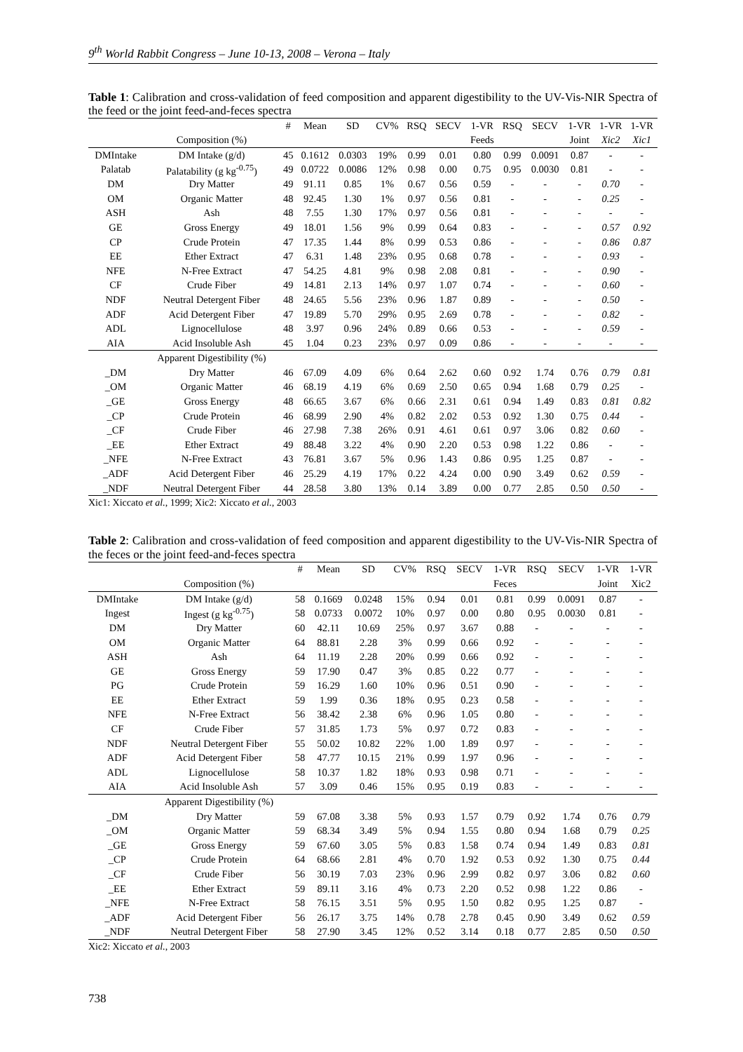9<sup>th</sup> World Rabbit Congress – June 10-13, 2008 – Verona – Italy
Table 1: Calibration and cross-validation of feed composition and apparent digestibility to the UV-Vis-NIR Spectra of the feed or the joint feed-and-feces spectra
| | | # | Mean | SD | CV% | RSQ | SECV | 1-VR | RSQ | SECV | 1-VR | 1-VR | 1-VR |
| --- | --- | --- | --- | --- | --- | --- | --- | --- | --- | --- | --- | --- | --- |
| | Composition (%) | | | | | | | Feeds | | | Joint | Xic2 | Xic1 |
| DMIntake | DM Intake (g/d) | 45 | 0.1612 | 0.0303 | 19% | 0.99 | 0.01 | 0.80 | 0.99 | 0.0091 | 0.87 | - | - |
| Palatab | Palatability (g kg<sup>-0.75</sup>) | 49 | 0.0722 | 0.0086 | 12% | 0.98 | 0.00 | 0.75 | 0.95 | 0.0030 | 0.81 | - | - |
| DM | Dry Matter | 49 | 91.11 | 0.85 | 1% | 0.67 | 0.56 | 0.59 | - | - | - | 0.70 | - |
| OM | Organic Matter | 48 | 92.45 | 1.30 | 1% | 0.97 | 0.56 | 0.81 | - | - | - | 0.25 | - |
| ASH | Ash | 48 | 7.55 | 1.30 | 17% | 0.97 | 0.56 | 0.81 | - | - | - | - | - |
| GE | Gross Energy | 49 | 18.01 | 1.56 | 9% | 0.99 | 0.64 | 0.83 | - | - | - | 0.57 | 0.92 |
| CP | Crude Protein | 47 | 17.35 | 1.44 | 8% | 0.99 | 0.53 | 0.86 | - | - | - | 0.86 | 0.87 |
| EE | Ether Extract | 47 | 6.31 | 1.48 | 23% | 0.95 | 0.68 | 0.78 | - | - | - | 0.93 | - |
| NFE | N-Free Extract | 47 | 54.25 | 4.81 | 9% | 0.98 | 2.08 | 0.81 | - | - | - | 0.90 | - |
| CF | Crude Fiber | 49 | 14.81 | 2.13 | 14% | 0.97 | 1.07 | 0.74 | - | - | - | 0.60 | - |
| NDF | Neutral Detergent Fiber | 48 | 24.65 | 5.56 | 23% | 0.96 | 1.87 | 0.89 | - | - | - | 0.50 | - |
| ADF | Acid Detergent Fiber | 47 | 19.89 | 5.70 | 29% | 0.95 | 2.69 | 0.78 | - | - | - | 0.82 | - |
| ADL | Lignocellulose | 48 | 3.97 | 0.96 | 24% | 0.89 | 0.66 | 0.53 | - | - | - | 0.59 | - |
| AIA | Acid Insoluble Ash | 45 | 1.04 | 0.23 | 23% | 0.97 | 0.09 | 0.86 | - | - | - | - | - |
| | Apparent Digestibility (%) | | | | | | | | | | | | |
| _DM | Dry Matter | 46 | 67.09 | 4.09 | 6% | 0.64 | 2.62 | 0.60 | 0.92 | 1.74 | 0.76 | 0.79 | 0.81 |
| _OM | Organic Matter | 46 | 68.19 | 4.19 | 6% | 0.69 | 2.50 | 0.65 | 0.94 | 1.68 | 0.79 | 0.25 | - |
| _GE | Gross Energy | 48 | 66.65 | 3.67 | 6% | 0.66 | 2.31 | 0.61 | 0.94 | 1.49 | 0.83 | 0.81 | 0.82 |
| _CP | Crude Protein | 46 | 68.99 | 2.90 | 4% | 0.82 | 2.02 | 0.53 | 0.92 | 1.30 | 0.75 | 0.44 | - |
| _CF | Crude Fiber | 46 | 27.98 | 7.38 | 26% | 0.91 | 4.61 | 0.61 | 0.97 | 3.06 | 0.82 | 0.60 | - |
| _EE | Ether Extract | 49 | 88.48 | 3.22 | 4% | 0.90 | 2.20 | 0.53 | 0.98 | 1.22 | 0.86 | - | - |
| _NFE | N-Free Extract | 43 | 76.81 | 3.67 | 5% | 0.96 | 1.43 | 0.86 | 0.95 | 1.25 | 0.87 | - | - |
| _ADF | Acid Detergent Fiber | 46 | 25.29 | 4.19 | 17% | 0.22 | 4.24 | 0.00 | 0.90 | 3.49 | 0.62 | 0.59 | - |
| _NDF | Neutral Detergent Fiber | 44 | 28.58 | 3.80 | 13% | 0.14 | 3.89 | 0.00 | 0.77 | 2.85 | 0.50 | 0.50 | - |
Xic1: Xiccato et al., 1999; Xic2: Xiccato et al., 2003
Table 2: Calibration and cross-validation of feed composition and apparent digestibility to the UV-Vis-NIR Spectra of the feces or the joint feed-and-feces spectra
| | | # | Mean | SD | CV% | RSQ | SECV | 1-VR | RSQ | SECV | 1-VR | 1-VR |
| --- | --- | --- | --- | --- | --- | --- | --- | --- | --- | --- | --- | --- |
| | Composition (%) | | | | | | | Feces | | | Joint | Xic2 |
| DMIntake | DM Intake (g/d) | 58 | 0.1669 | 0.0248 | 15% | 0.94 | 0.01 | 0.81 | 0.99 | 0.0091 | 0.87 | - |
| Ingest | Ingest (g kg<sup>-0.75</sup>) | 58 | 0.0733 | 0.0072 | 10% | 0.97 | 0.00 | 0.80 | 0.95 | 0.0030 | 0.81 | - |
| DM | Dry Matter | 60 | 42.11 | 10.69 | 25% | 0.97 | 3.67 | 0.88 | - | - | - | - |
| OM | Organic Matter | 64 | 88.81 | 2.28 | 3% | 0.99 | 0.66 | 0.92 | - | - | - | - |
| ASH | Ash | 64 | 11.19 | 2.28 | 20% | 0.99 | 0.66 | 0.92 | - | - | - | - |
| GE | Gross Energy | 59 | 17.90 | 0.47 | 3% | 0.85 | 0.22 | 0.77 | - | - | - | - |
| PG | Crude Protein | 59 | 16.29 | 1.60 | 10% | 0.96 | 0.51 | 0.90 | - | - | - | - |
| EE | Ether Extract | 59 | 1.99 | 0.36 | 18% | 0.95 | 0.23 | 0.58 | - | - | - | - |
| NFE | N-Free Extract | 56 | 38.42 | 2.38 | 6% | 0.96 | 1.05 | 0.80 | - | - | - | - |
| CF | Crude Fiber | 57 | 31.85 | 1.73 | 5% | 0.97 | 0.72 | 0.83 | - | - | - | - |
| NDF | Neutral Detergent Fiber | 55 | 50.02 | 10.82 | 22% | 1.00 | 1.89 | 0.97 | - | - | - | - |
| ADF | Acid Detergent Fiber | 58 | 47.77 | 10.15 | 21% | 0.99 | 1.97 | 0.96 | - | - | - | - |
| ADL | Lignocellulose | 58 | 10.37 | 1.82 | 18% | 0.93 | 0.98 | 0.71 | - | - | - | - |
| AIA | Acid Insoluble Ash | 57 | 3.09 | 0.46 | 15% | 0.95 | 0.19 | 0.83 | - | - | - | - |
| | Apparent Digestibility (%) | | | | | | | | | | | |
| _DM | Dry Matter | 59 | 67.08 | 3.38 | 5% | 0.93 | 1.57 | 0.79 | 0.92 | 1.74 | 0.76 | 0.79 |
| _OM | Organic Matter | 59 | 68.34 | 3.49 | 5% | 0.94 | 1.55 | 0.80 | 0.94 | 1.68 | 0.79 | 0.25 |
| _GE | Gross Energy | 59 | 67.60 | 3.05 | 5% | 0.83 | 1.58 | 0.74 | 0.94 | 1.49 | 0.83 | 0.81 |
| _CP | Crude Protein | 64 | 68.66 | 2.81 | 4% | 0.70 | 1.92 | 0.53 | 0.92 | 1.30 | 0.75 | 0.44 |
| _CF | Crude Fiber | 56 | 30.19 | 7.03 | 23% | 0.96 | 2.99 | 0.82 | 0.97 | 3.06 | 0.82 | 0.60 |
| _EE | Ether Extract | 59 | 89.11 | 3.16 | 4% | 0.73 | 2.20 | 0.52 | 0.98 | 1.22 | 0.86 | - |
| _NFE | N-Free Extract | 58 | 76.15 | 3.51 | 5% | 0.95 | 1.50 | 0.82 | 0.95 | 1.25 | 0.87 | - |
| _ADF | Acid Detergent Fiber | 56 | 26.17 | 3.75 | 14% | 0.78 | 2.78 | 0.45 | 0.90 | 3.49 | 0.62 | 0.59 |
| _NDF | Neutral Detergent Fiber | 58 | 27.90 | 3.45 | 12% | 0.52 | 3.14 | 0.18 | 0.77 | 2.85 | 0.50 | 0.50 |
Xic2: Xiccato et al., 2003
738